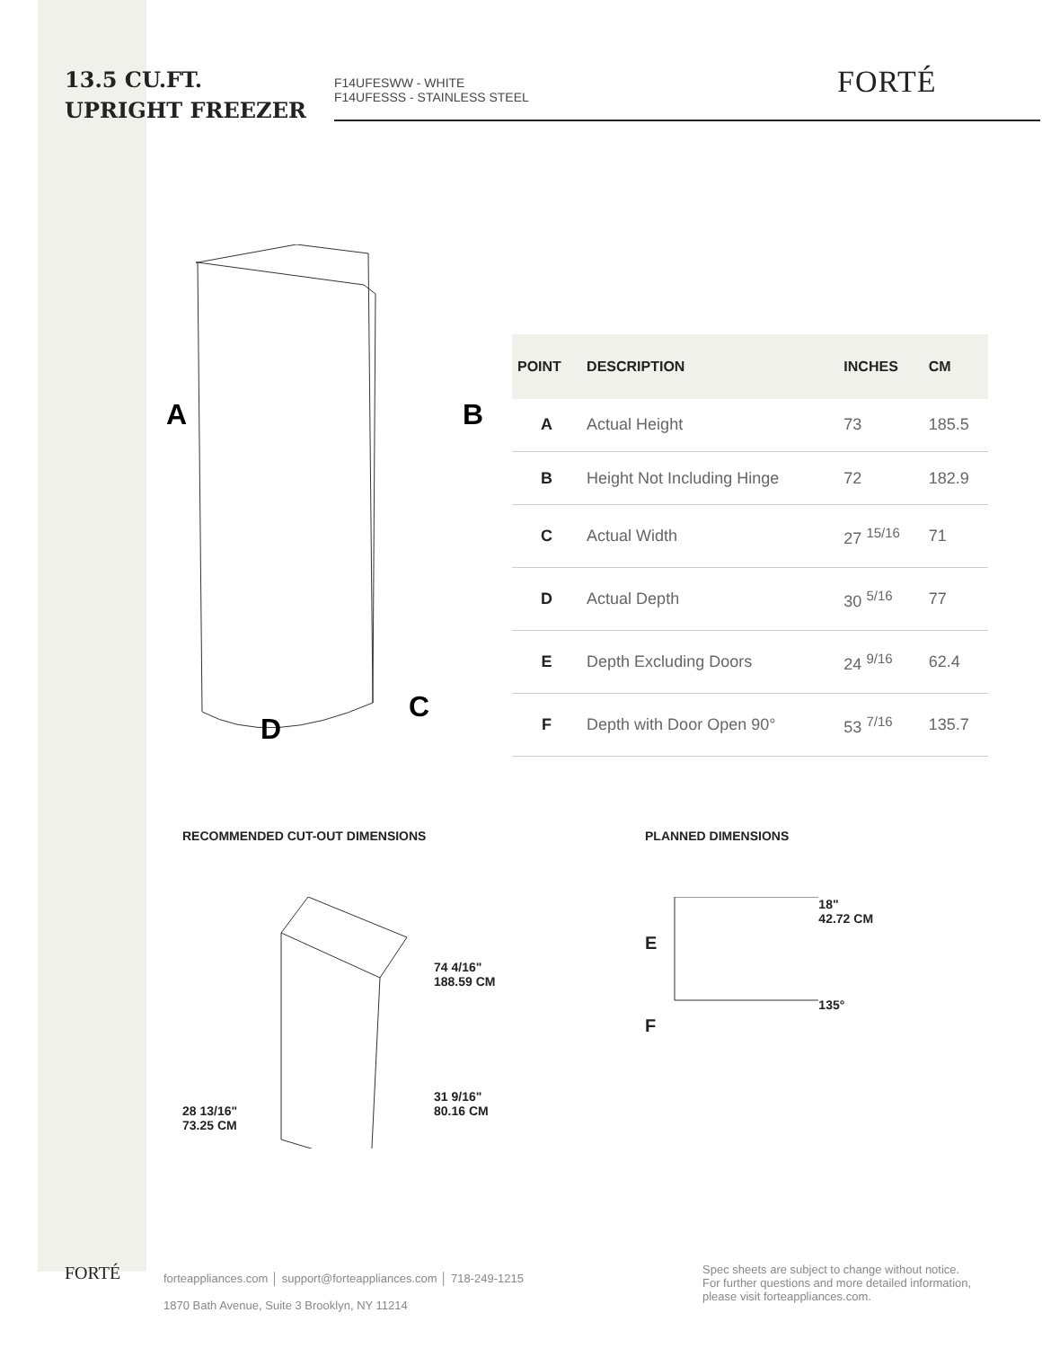13.5 CU.FT.
UPRIGHT FREEZER
F14UFESWW - WHITE
F14UFESSS - STAINLESS STEEL
FORTÉ
A
B
C
D
| POINT | DESCRIPTION | INCHES | CM |
| --- | --- | --- | --- |
| A | Actual Height | 73 | 185.5 |
| B | Height Not Including Hinge | 72 | 182.9 |
| C | Actual Width | 27 <sup>15/16</sup> | 71 |
| D | Actual Depth | 30 <sup>5/16</sup> | 77 |
| E | Depth Excluding Doors | 24 <sup>9/16</sup> | 62.4 |
| F | Depth with Door Open 90° | 53 <sup>7/16</sup> | 135.7 |
RECOMMENDED CUT-OUT DIMENSIONS
28 13/16"
73.25 CM
74 4/16"
188.59 CM
31 9/16"
80.16 CM
PLANNED DIMENSIONS
E
F
18"
42.72 CM
135°
FORTÉ
forteappliances.com │ support@forteappliances.com │ 718-249-1215
1870 Bath Avenue, Suite 3 Brooklyn, NY 11214
Spec sheets are subject to change without notice.
For further questions and more detailed information,
please visit forteappliances.com.